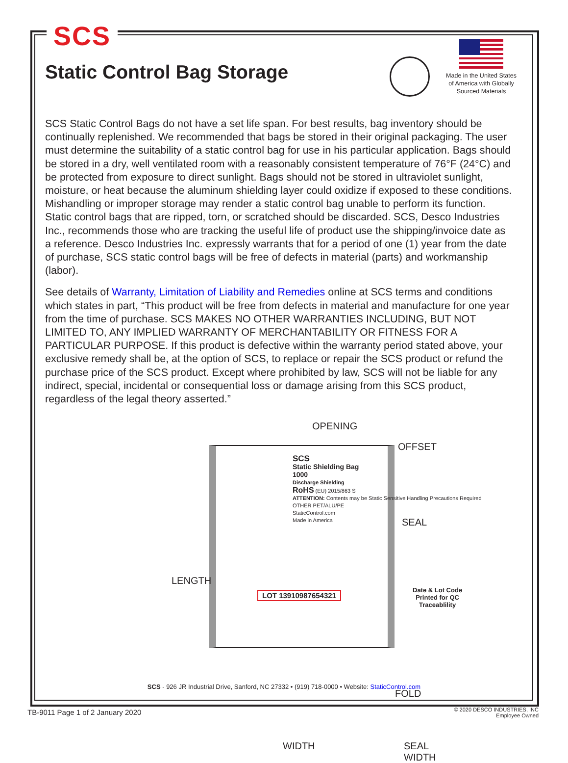SCS
Static Control Bag Storage
Made in the United States of America with Globally Sourced Materials
SCS Static Control Bags do not have a set life span. For best results, bag inventory should be continually replenished. We recommended that bags be stored in their original packaging. The user must determine the suitability of a static control bag for use in his particular application. Bags should be stored in a dry, well ventilated room with a reasonably consistent temperature of 76°F (24°C) and be protected from exposure to direct sunlight. Bags should not be stored in ultraviolet sunlight, moisture, or heat because the aluminum shielding layer could oxidize if exposed to these conditions. Mishandling or improper storage may render a static control bag unable to perform its function. Static control bags that are ripped, torn, or scratched should be discarded. SCS, Desco Industries Inc., recommends those who are tracking the useful life of product use the shipping/invoice date as a reference. Desco Industries Inc. expressly warrants that for a period of one (1) year from the date of purchase, SCS static control bags will be free of defects in material (parts) and workmanship (labor).
See details of Warranty, Limitation of Liability and Remedies online at SCS terms and conditions which states in part, “This product will be free from defects in material and manufacture for one year from the time of purchase. SCS MAKES NO OTHER WARRANTIES INCLUDING, BUT NOT LIMITED TO, ANY IMPLIED WARRANTY OF MERCHANTABILITY OR FITNESS FOR A PARTICULAR PURPOSE. If this product is defective within the warranty period stated above, your exclusive remedy shall be, at the option of SCS, to replace or repair the SCS product or refund the purchase price of the SCS product. Except where prohibited by law, SCS will not be liable for any indirect, special, incidental or consequential loss or damage arising from this SCS product, regardless of the legal theory asserted.”
OPENING
OFFSET
SEAL
LENGTH
FOLD
WIDTH
SEAL
WIDTH
SCS
Static Shielding Bag
1000
Discharge Shielding
RoHS (EU) 2015/863 S
ATTENTION: Contents may be Static Sensitive Handling Precautions Required
OTHER PET/ALU/PE
StaticControl.com
Made in America
LOT 13910987654321
Date & Lot Code
Printed for QC
Traceablility
SCS - 926 JR Industrial Drive, Sanford, NC 27332 • (919) 718-0000 • Website: StaticControl.com
TB-9011 Page 1 of 2 January 2020
© 2020 DESCO INDUSTRIES, INC
Employee Owned